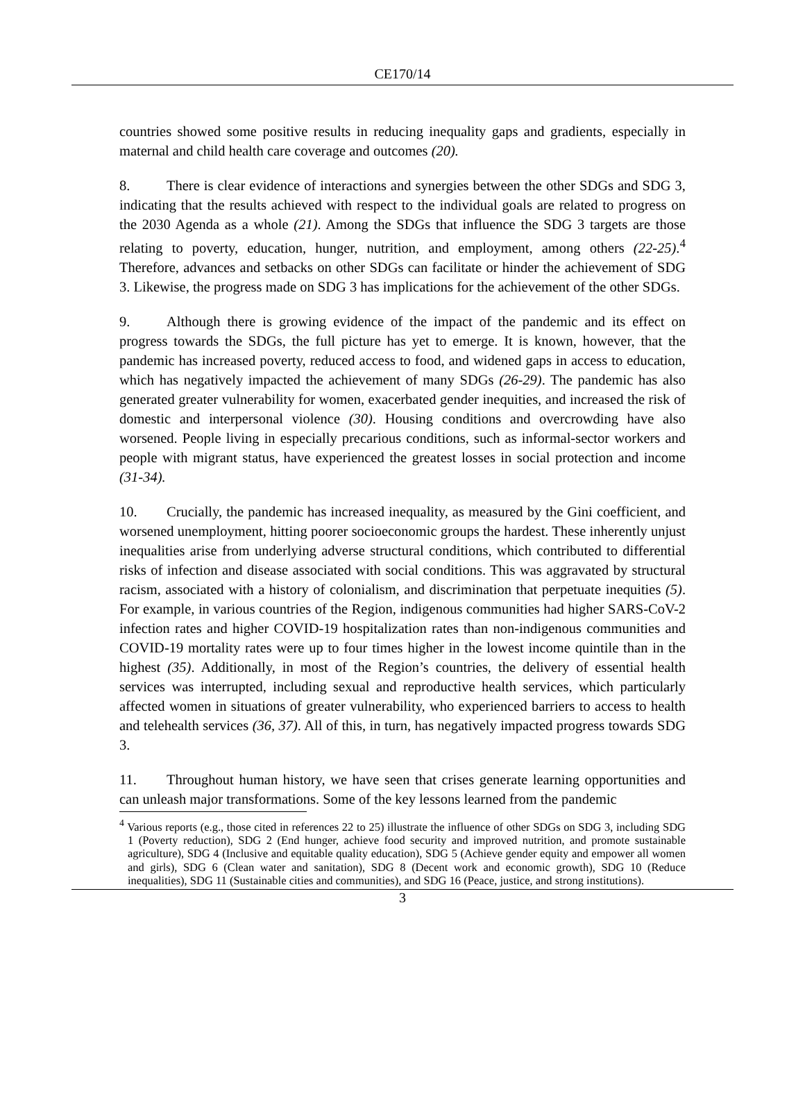CE170/14
countries showed some positive results in reducing inequality gaps and gradients, especially in maternal and child health care coverage and outcomes (20).
8. There is clear evidence of interactions and synergies between the other SDGs and SDG 3, indicating that the results achieved with respect to the individual goals are related to progress on the 2030 Agenda as a whole (21). Among the SDGs that influence the SDG 3 targets are those relating to poverty, education, hunger, nutrition, and employment, among others (22-25).<sup>4</sup> Therefore, advances and setbacks on other SDGs can facilitate or hinder the achievement of SDG 3. Likewise, the progress made on SDG 3 has implications for the achievement of the other SDGs.
9. Although there is growing evidence of the impact of the pandemic and its effect on progress towards the SDGs, the full picture has yet to emerge. It is known, however, that the pandemic has increased poverty, reduced access to food, and widened gaps in access to education, which has negatively impacted the achievement of many SDGs (26-29). The pandemic has also generated greater vulnerability for women, exacerbated gender inequities, and increased the risk of domestic and interpersonal violence (30). Housing conditions and overcrowding have also worsened. People living in especially precarious conditions, such as informal-sector workers and people with migrant status, have experienced the greatest losses in social protection and income (31-34).
10. Crucially, the pandemic has increased inequality, as measured by the Gini coefficient, and worsened unemployment, hitting poorer socioeconomic groups the hardest. These inherently unjust inequalities arise from underlying adverse structural conditions, which contributed to differential risks of infection and disease associated with social conditions. This was aggravated by structural racism, associated with a history of colonialism, and discrimination that perpetuate inequities (5). For example, in various countries of the Region, indigenous communities had higher SARS-CoV-2 infection rates and higher COVID-19 hospitalization rates than non-indigenous communities and COVID-19 mortality rates were up to four times higher in the lowest income quintile than in the highest (35). Additionally, in most of the Region’s countries, the delivery of essential health services was interrupted, including sexual and reproductive health services, which particularly affected women in situations of greater vulnerability, who experienced barriers to access to health and telehealth services (36, 37). All of this, in turn, has negatively impacted progress towards SDG 3.
11. Throughout human history, we have seen that crises generate learning opportunities and can unleash major transformations. Some of the key lessons learned from the pandemic
<sup>4</sup> Various reports (e.g., those cited in references 22 to 25) illustrate the influence of other SDGs on SDG 3, including SDG 1 (Poverty reduction), SDG 2 (End hunger, achieve food security and improved nutrition, and promote sustainable agriculture), SDG 4 (Inclusive and equitable quality education), SDG 5 (Achieve gender equity and empower all women and girls), SDG 6 (Clean water and sanitation), SDG 8 (Decent work and economic growth), SDG 10 (Reduce inequalities), SDG 11 (Sustainable cities and communities), and SDG 16 (Peace, justice, and strong institutions).
3